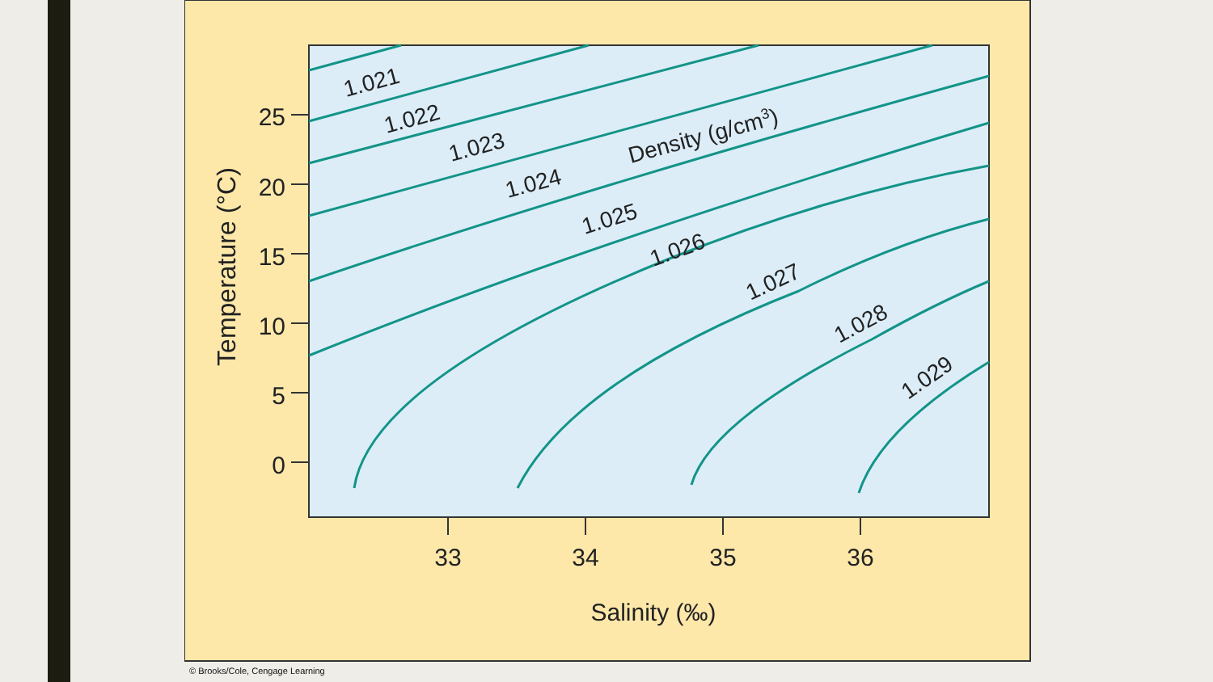1.021
1.022
1.023
1.024
1.025
1.026
1.027
1.028
1.029
Density (g/cm3)
25
20
15
10
5
0
33
34
35
36
Salinity (‰)
Temperature (°C)
© Brooks/Cole, Cengage Learning